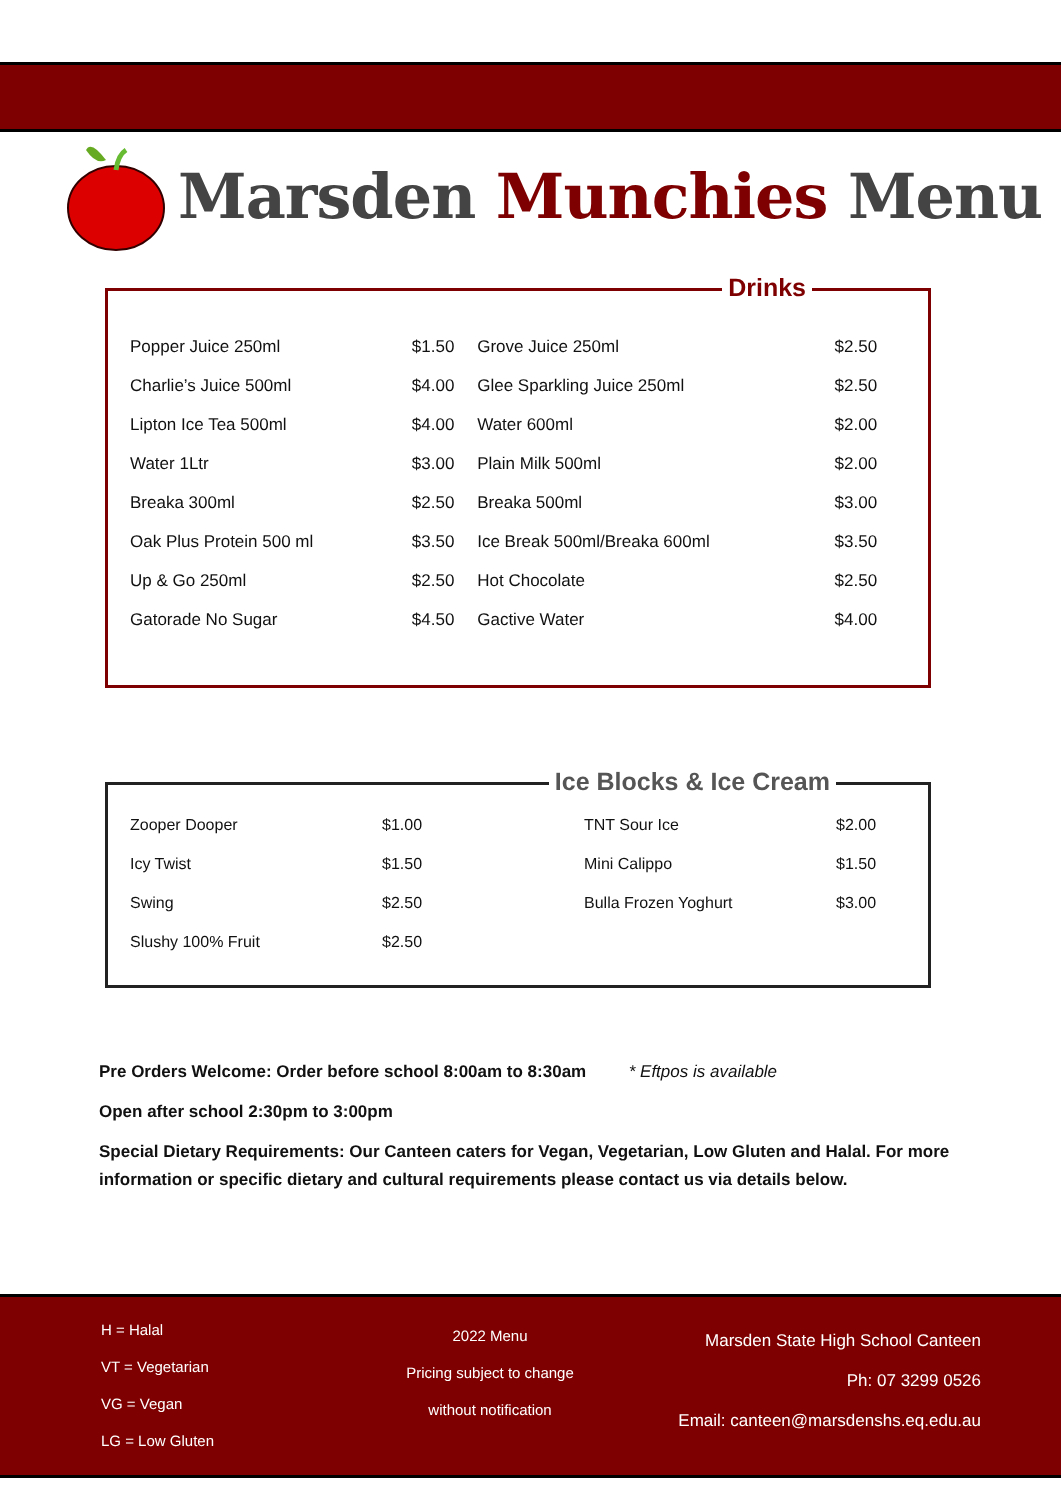Marsden Munchies Menu
Drinks
| Popper Juice 250ml | $1.50 | Grove Juice 250ml | $2.50 |
| Charlie’s Juice 500ml | $4.00 | Glee Sparkling Juice 250ml | $2.50 |
| Lipton Ice Tea 500ml | $4.00 | Water 600ml | $2.00 |
| Water 1Ltr | $3.00 | Plain Milk 500ml | $2.00 |
| Breaka 300ml | $2.50 | Breaka 500ml | $3.00 |
| Oak Plus Protein 500 ml | $3.50 | Ice Break 500ml/Breaka 600ml | $3.50 |
| Up & Go 250ml | $2.50 | Hot Chocolate | $2.50 |
| Gatorade No Sugar | $4.50 | Gactive Water | $4.00 |
Ice Blocks & Ice Cream
| Zooper Dooper | $1.00 | TNT Sour Ice | $2.00 |
| Icy Twist | $1.50 | Mini Calippo | $1.50 |
| Swing | $2.50 | Bulla Frozen Yoghurt | $3.00 |
| Slushy 100% Fruit | $2.50 | | |
Pre Orders Welcome: Order before school 8:00am to 8:30am * Eftpos is available
Open after school 2:30pm to 3:00pm
Special Dietary Requirements: Our Canteen caters for Vegan, Vegetarian, Low Gluten and Halal. For more information or specific dietary and cultural requirements please contact us via details below.
H = Halal
VT = Vegetarian
VG = Vegan
LG = Low Gluten
2022 Menu
Pricing subject to change
without notification
Marsden State High School Canteen
Ph: 07 3299 0526
Email: canteen@marsdenshs.eq.edu.au